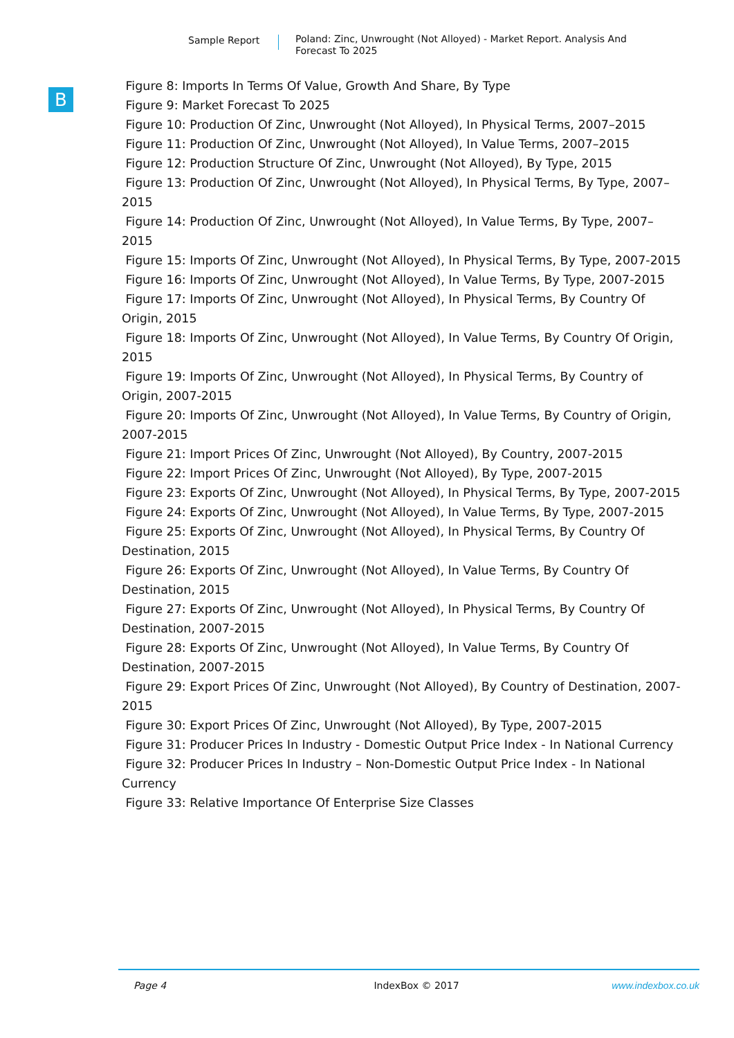Sample Report
Poland: Zinc, Unwrought (Not Alloyed) - Market Report. Analysis And Forecast To 2025
B
Figure 8: Imports In Terms Of Value, Growth And Share, By Type
Figure 9: Market Forecast To 2025
Figure 10: Production Of Zinc, Unwrought (Not Alloyed), In Physical Terms, 2007–2015
Figure 11: Production Of Zinc, Unwrought (Not Alloyed), In Value Terms, 2007–2015
Figure 12: Production Structure Of Zinc, Unwrought (Not Alloyed), By Type, 2015
Figure 13: Production Of Zinc, Unwrought (Not Alloyed), In Physical Terms, By Type, 2007–2015
Figure 14: Production Of Zinc, Unwrought (Not Alloyed), In Value Terms, By Type, 2007–2015
Figure 15: Imports Of Zinc, Unwrought (Not Alloyed), In Physical Terms, By Type, 2007-2015
Figure 16: Imports Of Zinc, Unwrought (Not Alloyed), In Value Terms, By Type, 2007-2015
Figure 17: Imports Of Zinc, Unwrought (Not Alloyed), In Physical Terms, By Country Of Origin, 2015
Figure 18: Imports Of Zinc, Unwrought (Not Alloyed), In Value Terms, By Country Of Origin, 2015
Figure 19: Imports Of Zinc, Unwrought (Not Alloyed), In Physical Terms, By Country of Origin, 2007-2015
Figure 20: Imports Of Zinc, Unwrought (Not Alloyed), In Value Terms, By Country of Origin, 2007-2015
Figure 21: Import Prices Of Zinc, Unwrought (Not Alloyed), By Country, 2007-2015
Figure 22: Import Prices Of Zinc, Unwrought (Not Alloyed), By Type, 2007-2015
Figure 23: Exports Of Zinc, Unwrought (Not Alloyed), In Physical Terms, By Type, 2007-2015
Figure 24: Exports Of Zinc, Unwrought (Not Alloyed), In Value Terms, By Type, 2007-2015
Figure 25: Exports Of Zinc, Unwrought (Not Alloyed), In Physical Terms, By Country Of Destination, 2015
Figure 26: Exports Of Zinc, Unwrought (Not Alloyed), In Value Terms, By Country Of Destination, 2015
Figure 27: Exports Of Zinc, Unwrought (Not Alloyed), In Physical Terms, By Country Of Destination, 2007-2015
Figure 28: Exports Of Zinc, Unwrought (Not Alloyed), In Value Terms, By Country Of Destination, 2007-2015
Figure 29: Export Prices Of Zinc, Unwrought (Not Alloyed), By Country of Destination, 2007-2015
Figure 30: Export Prices Of Zinc, Unwrought (Not Alloyed), By Type, 2007-2015
Figure 31: Producer Prices In Industry - Domestic Output Price Index - In National Currency
Figure 32: Producer Prices In Industry – Non-Domestic Output Price Index - In National Currency
Figure 33: Relative Importance Of Enterprise Size Classes
Page 4 IndexBox © 2017 www.indexbox.co.uk